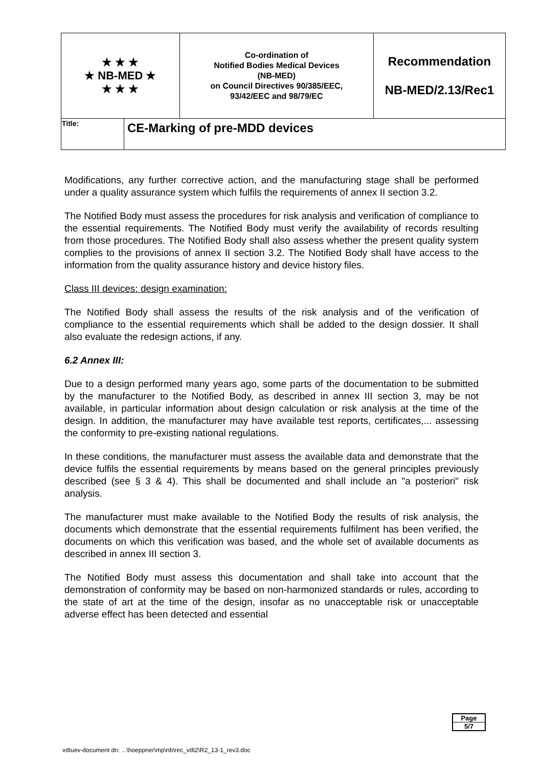| ★ ★ ★ ★ NB-MED ★ ★ ★ ★ | | Co-ordination of Notified Bodies Medical Devices (NB-MED) on Council Directives 90/385/EEC, 93/42/EEC and 98/79/EC | Recommendation NB-MED/2.13/Rec1 |
| Title: | CE-Marking of pre-MDD devices | | |
Modifications, any further corrective action, and the manufacturing stage shall be performed under a quality assurance system which fulfils the requirements of annex II section 3.2.
The Notified Body must assess the procedures for risk analysis and verification of compliance to the essential requirements. The Notified Body must verify the availability of records resulting from those procedures. The Notified Body shall also assess whether the present quality system complies to the provisions of annex II section 3.2. The Notified Body shall have access to the information from the quality assurance history and device history files.
Class III devices: design examination:
The Notified Body shall assess the results of the risk analysis and of the verification of compliance to the essential requirements which shall be added to the design dossier. It shall also evaluate the redesign actions, if any.
6.2 Annex III:
Due to a design performed many years ago, some parts of the documentation to be submitted by the manufacturer to the Notified Body, as described in annex III section 3, may be not available, in particular information about design calculation or risk analysis at the time of the design. In addition, the manufacturer may have available test reports, certificates,... assessing the conformity to pre-existing national regulations.
In these conditions, the manufacturer must assess the available data and demonstrate that the device fulfils the essential requirements by means based on the general principles previously described (see § 3 & 4). This shall be documented and shall include an "a posteriori" risk analysis.
The manufacturer must make available to the Notified Body the results of risk analysis, the documents which demonstrate that the essential requirements fulfilment has been verified, the documents on which this verification was based, and the whole set of available documents as described in annex III section 3.
The Notified Body must assess this documentation and shall take into account that the demonstration of conformity may be based on non-harmonized standards or rules, according to the state of art at the time of the design, insofar as no unacceptable risk or unacceptable adverse effect has been detected and essential
Page
5/7
vdtuev-document dn: ...\hoeppner\mp\nb\rec_vdt2\R2_13-1_rev3.doc